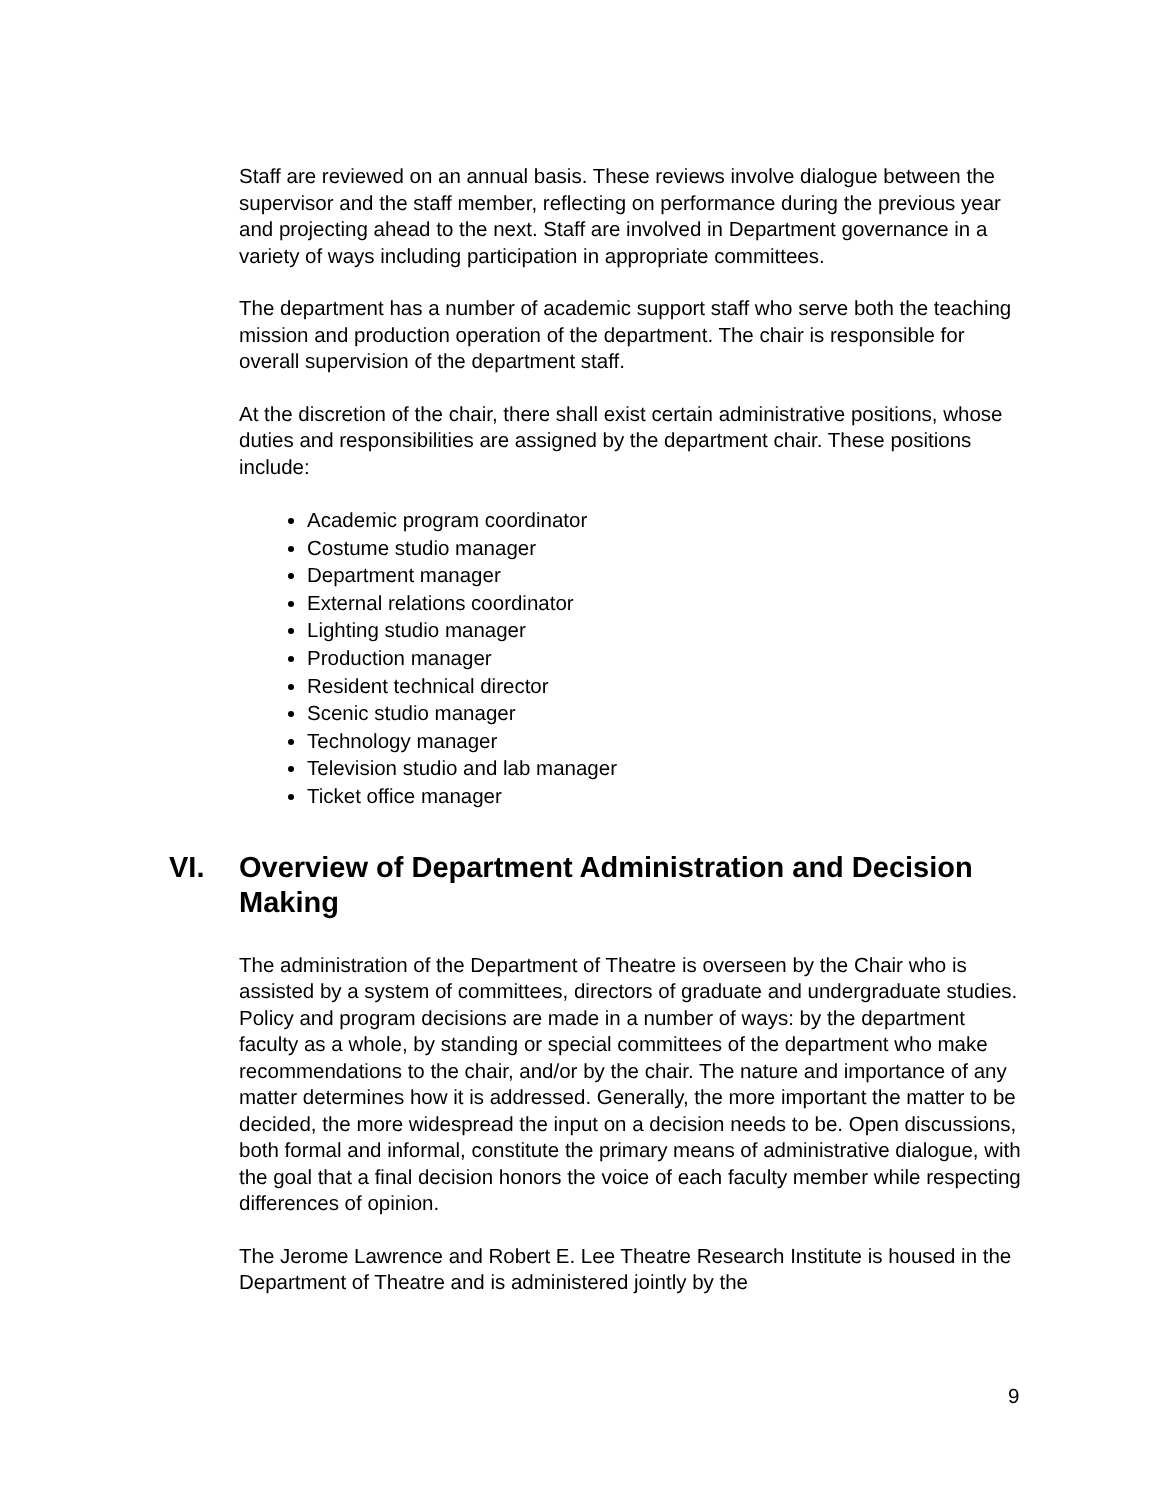Staff are reviewed on an annual basis. These reviews involve dialogue between the supervisor and the staff member, reflecting on performance during the previous year and projecting ahead to the next. Staff are involved in Department governance in a variety of ways including participation in appropriate committees.
The department has a number of academic support staff who serve both the teaching mission and production operation of the department. The chair is responsible for overall supervision of the department staff.
At the discretion of the chair, there shall exist certain administrative positions, whose duties and responsibilities are assigned by the department chair. These positions include:
Academic program coordinator
Costume studio manager
Department manager
External relations coordinator
Lighting studio manager
Production manager
Resident technical director
Scenic studio manager
Technology manager
Television studio and lab manager
Ticket office manager
VI. Overview of Department Administration and Decision Making
The administration of the Department of Theatre is overseen by the Chair who is assisted by a system of committees, directors of graduate and undergraduate studies. Policy and program decisions are made in a number of ways: by the department faculty as a whole, by standing or special committees of the department who make recommendations to the chair, and/or by the chair. The nature and importance of any matter determines how it is addressed. Generally, the more important the matter to be decided, the more widespread the input on a decision needs to be. Open discussions, both formal and informal, constitute the primary means of administrative dialogue, with the goal that a final decision honors the voice of each faculty member while respecting differences of opinion.
The Jerome Lawrence and Robert E. Lee Theatre Research Institute is housed in the Department of Theatre and is administered jointly by the
9